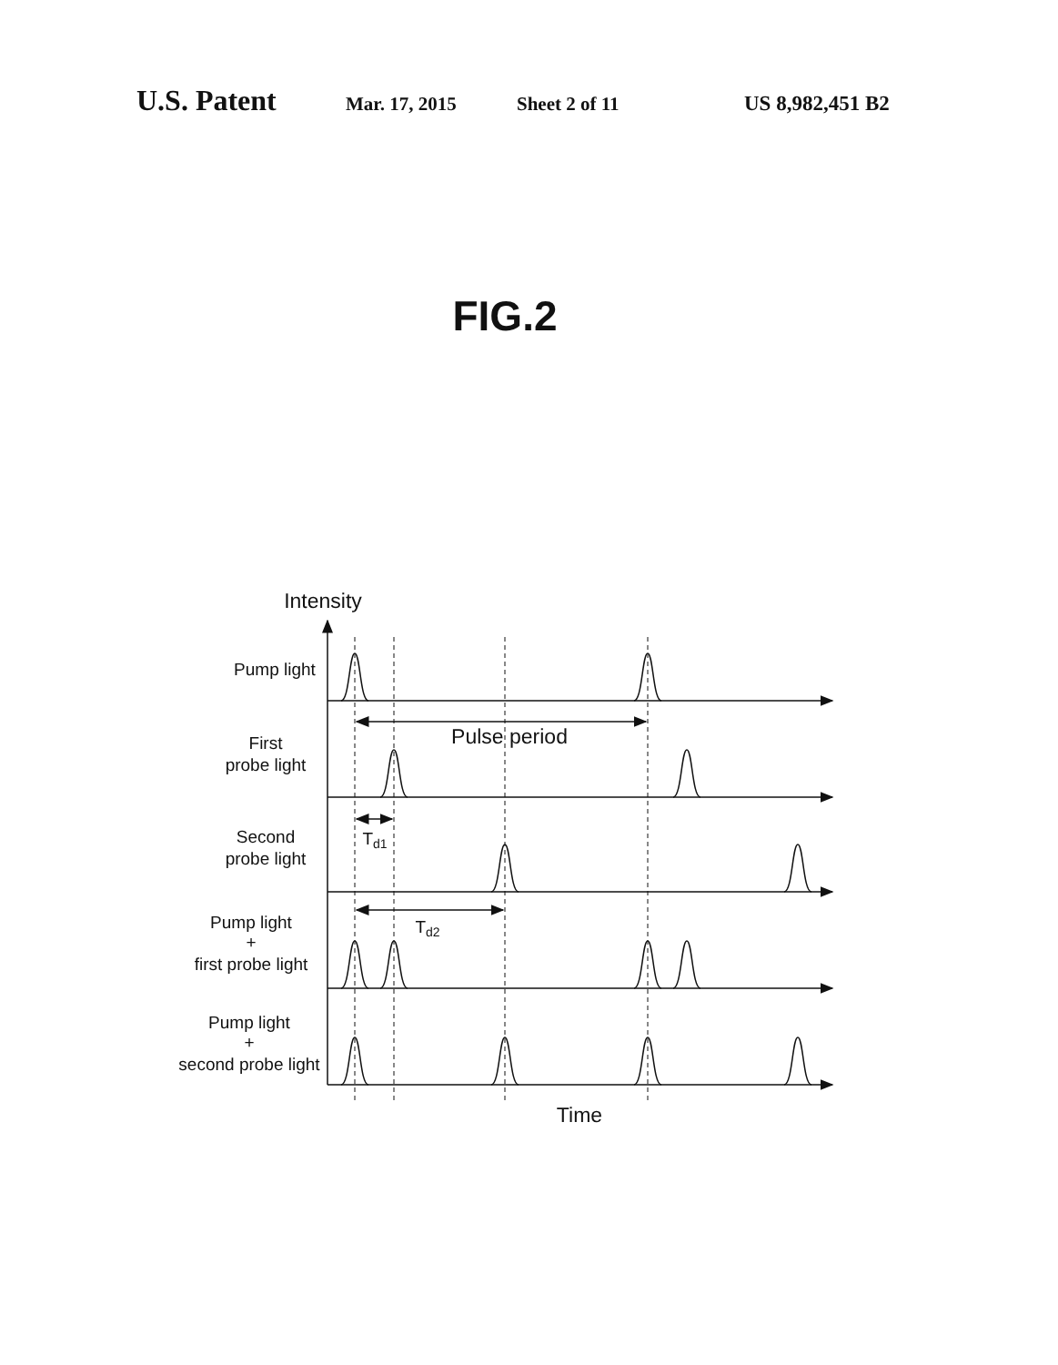U.S. Patent Mar. 17, 2015 Sheet 2 of 11 US 8,982,451 B2
FIG.2
Intensity
Pump light
First
probe light
Second
probe light
Pump light
+
first probe light
Pump light
+
second probe light
Pulse period
Td1
Td2
Time